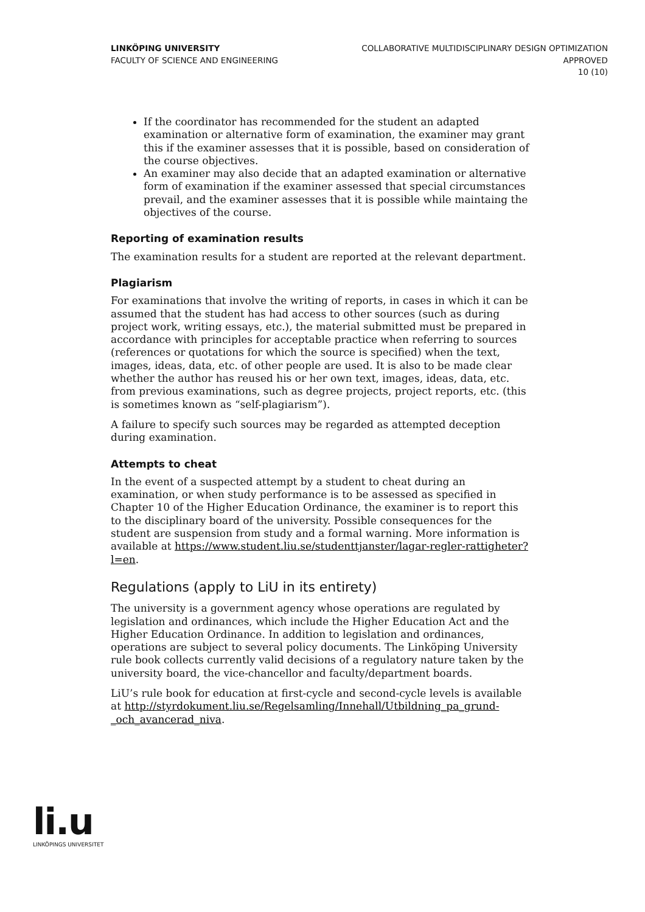LINKÖPING UNIVERSITY
FACULTY OF SCIENCE AND ENGINEERING
COLLABORATIVE MULTIDISCIPLINARY DESIGN OPTIMIZATION
APPROVED
10 (10)
If the coordinator has recommended for the student an adapted examination or alternative form of examination, the examiner may grant this if the examiner assesses that it is possible, based on consideration of the course objectives.
An examiner may also decide that an adapted examination or alternative form of examination if the examiner assessed that special circumstances prevail, and the examiner assesses that it is possible while maintaing the objectives of the course.
Reporting of examination results
The examination results for a student are reported at the relevant department.
Plagiarism
For examinations that involve the writing of reports, in cases in which it can be assumed that the student has had access to other sources (such as during project work, writing essays, etc.), the material submitted must be prepared in accordance with principles for acceptable practice when referring to sources (references or quotations for which the source is specified) when the text, images, ideas, data, etc. of other people are used. It is also to be made clear whether the author has reused his or her own text, images, ideas, data, etc. from previous examinations, such as degree projects, project reports, etc. (this is sometimes known as “self-plagiarism”).
A failure to specify such sources may be regarded as attempted deception during examination.
Attempts to cheat
In the event of a suspected attempt by a student to cheat during an examination, or when study performance is to be assessed as specified in Chapter 10 of the Higher Education Ordinance, the examiner is to report this to the disciplinary board of the university. Possible consequences for the student are suspension from study and a formal warning. More information is available at https://www.student.liu.se/studenttjanster/lagar-regler-rattigheter?l=en.
Regulations (apply to LiU in its entirety)
The university is a government agency whose operations are regulated by legislation and ordinances, which include the Higher Education Act and the Higher Education Ordinance. In addition to legislation and ordinances, operations are subject to several policy documents. The Linköping University rule book collects currently valid decisions of a regulatory nature taken by the university board, the vice-chancellor and faculty/department boards.
LiU’s rule book for education at first-cycle and second-cycle levels is available at http://styrdokument.liu.se/Regelsamling/Innehall/Utbildning_pa_grund-_och_avancerad_niva.
li.u
LINKÖPINGS UNIVERSITET